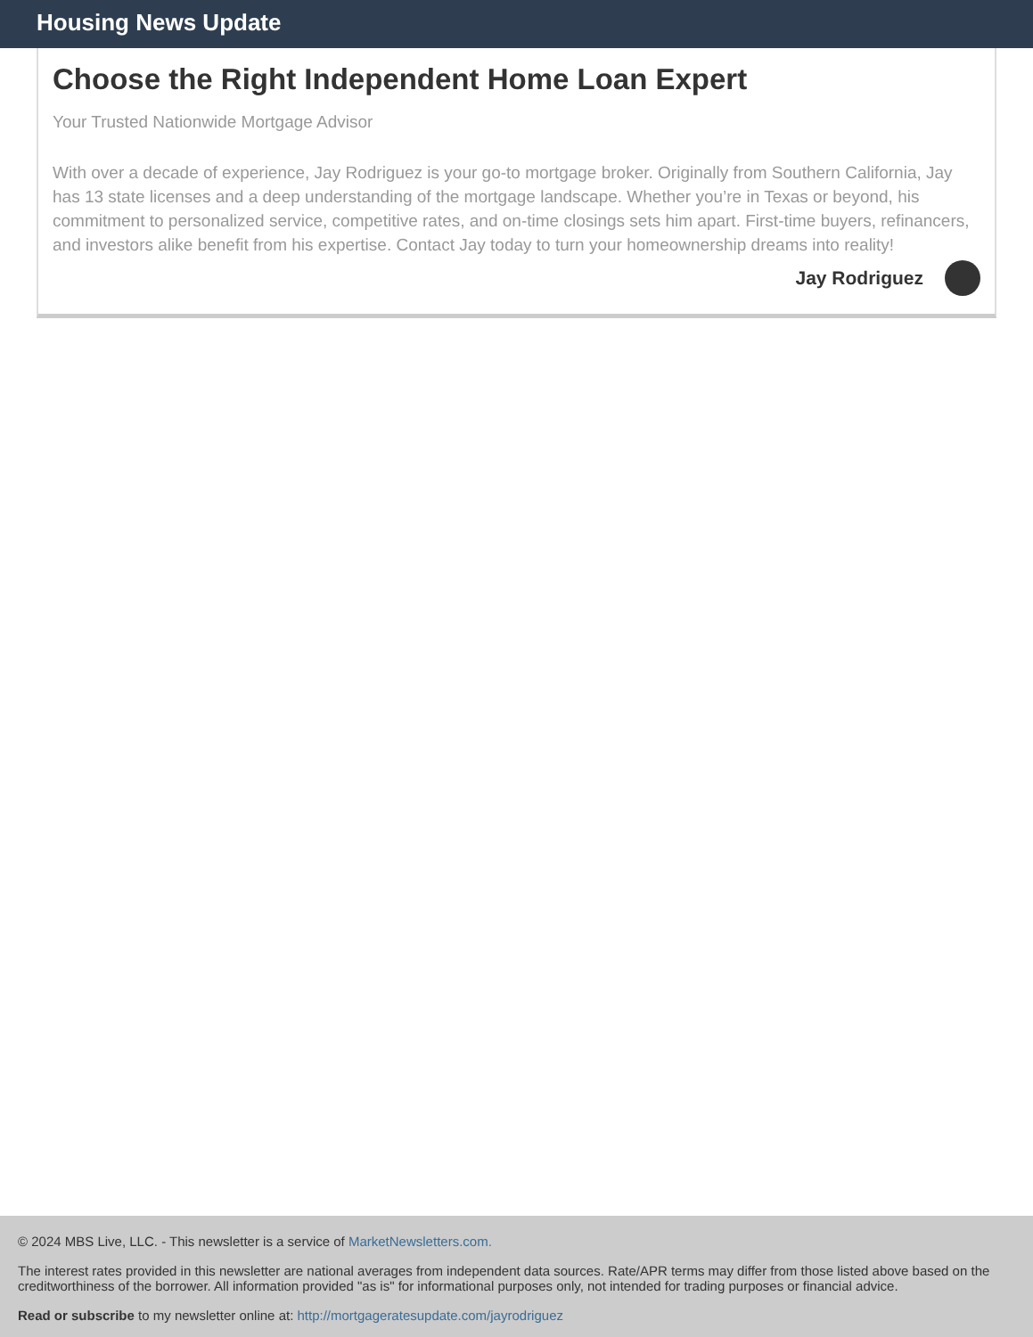Housing News Update
Choose the Right Independent Home Loan Expert
Your Trusted Nationwide Mortgage Advisor
With over a decade of experience, Jay Rodriguez is your go-to mortgage broker. Originally from Southern California, Jay has 13 state licenses and a deep understanding of the mortgage landscape. Whether you’re in Texas or beyond, his commitment to personalized service, competitive rates, and on-time closings sets him apart. First-time buyers, refinancers, and investors alike benefit from his expertise. Contact Jay today to turn your homeownership dreams into reality!
Jay Rodriguez
© 2024 MBS Live, LLC. - This newsletter is a service of MarketNewsletters.com.
The interest rates provided in this newsletter are national averages from independent data sources. Rate/APR terms may differ from those listed above based on the creditworthiness of the borrower. All information provided "as is" for informational purposes only, not intended for trading purposes or financial advice.
Read or subscribe to my newsletter online at: http://mortgageratesupdate.com/jayrodriguez